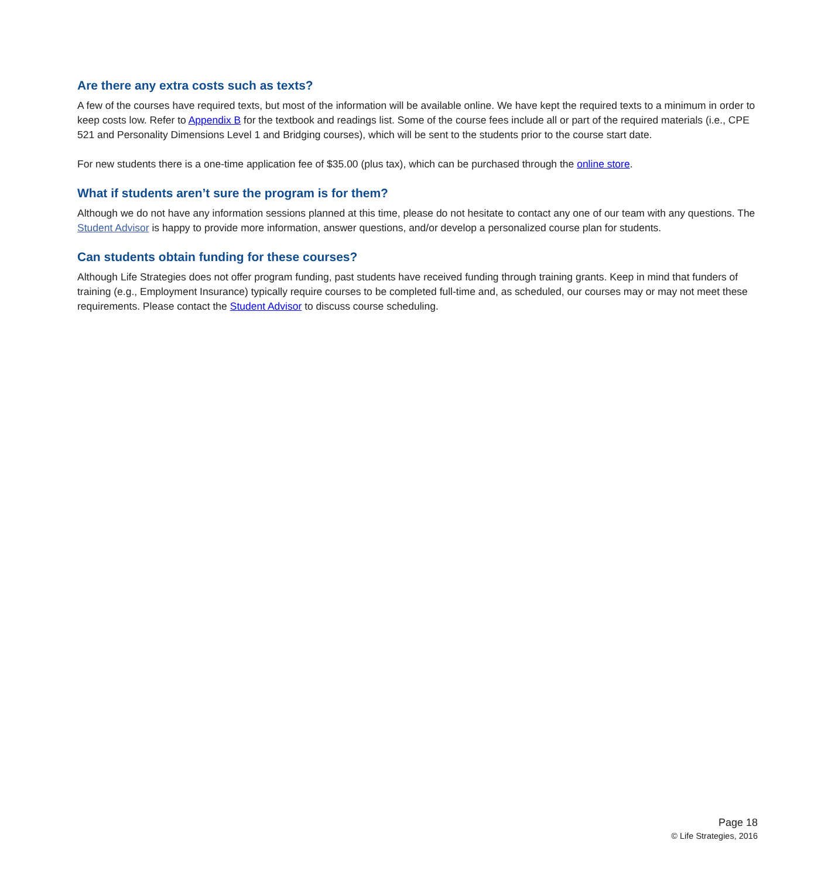Are there any extra costs such as texts?
A few of the courses have required texts, but most of the information will be available online. We have kept the required texts to a minimum in order to keep costs low. Refer to Appendix B for the textbook and readings list. Some of the course fees include all or part of the required materials (i.e., CPE 521 and Personality Dimensions Level 1 and Bridging courses), which will be sent to the students prior to the course start date.
For new students there is a one-time application fee of $35.00 (plus tax), which can be purchased through the online store.
What if students aren’t sure the program is for them?
Although we do not have any information sessions planned at this time, please do not hesitate to contact any one of our team with any questions. The Student Advisor is happy to provide more information, answer questions, and/or develop a personalized course plan for students.
Can students obtain funding for these courses?
Although Life Strategies does not offer program funding, past students have received funding through training grants. Keep in mind that funders of training (e.g., Employment Insurance) typically require courses to be completed full-time and, as scheduled, our courses may or may not meet these requirements. Please contact the Student Advisor to discuss course scheduling.
Page 18
© Life Strategies, 2016